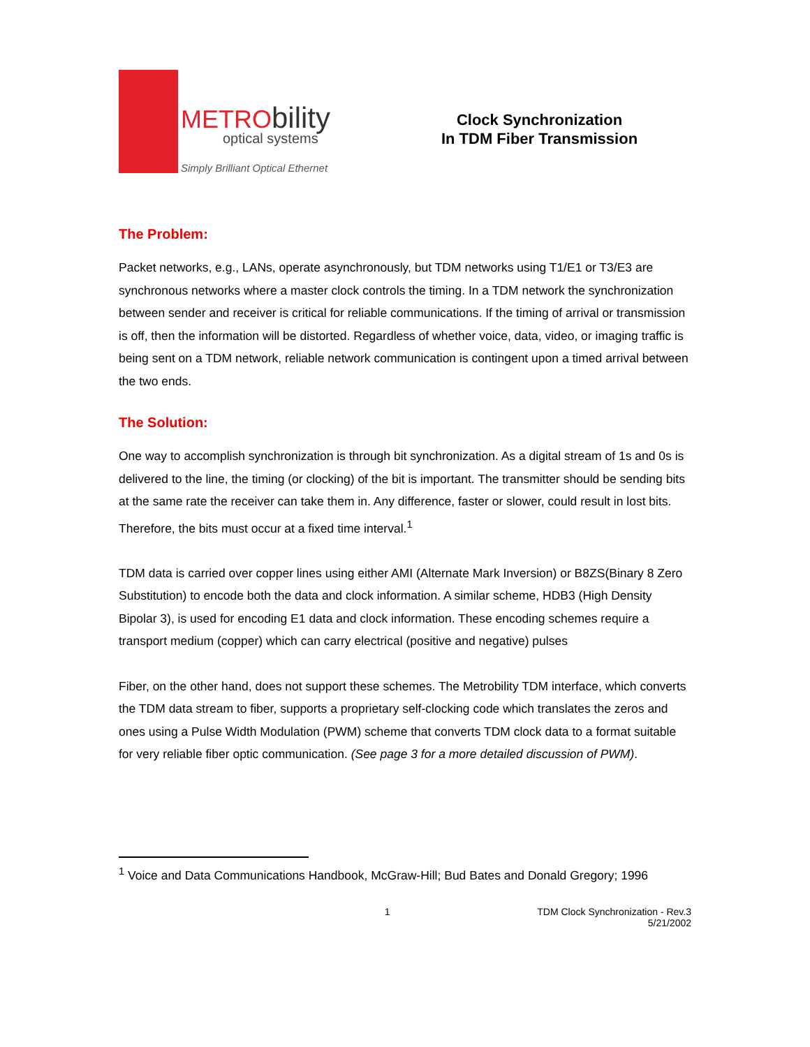METRO bility
optical systems
Simply Brilliant Optical Ethernet
Clock Synchronization
In TDM Fiber Transmission
The Problem:
Packet networks, e.g., LANs, operate asynchronously, but TDM networks using T1/E1 or T3/E3 are synchronous networks where a master clock controls the timing. In a TDM network the synchronization between sender and receiver is critical for reliable communications. If the timing of arrival or transmission is off, then the information will be distorted. Regardless of whether voice, data, video, or imaging traffic is being sent on a TDM network, reliable network communication is contingent upon a timed arrival between the two ends.
The Solution:
One way to accomplish synchronization is through bit synchronization. As a digital stream of 1s and 0s is delivered to the line, the timing (or clocking) of the bit is important. The transmitter should be sending bits at the same rate the receiver can take them in. Any difference, faster or slower, could result in lost bits. Therefore, the bits must occur at a fixed time interval.<sup>1</sup>
TDM data is carried over copper lines using either AMI (Alternate Mark Inversion) or B8ZS(Binary 8 Zero Substitution) to encode both the data and clock information. A similar scheme, HDB3 (High Density Bipolar 3), is used for encoding E1 data and clock information. These encoding schemes require a transport medium (copper) which can carry electrical (positive and negative) pulses
Fiber, on the other hand, does not support these schemes. The Metrobility TDM interface, which converts the TDM data stream to fiber, supports a proprietary self-clocking code which translates the zeros and ones using a Pulse Width Modulation (PWM) scheme that converts TDM clock data to a format suitable for very reliable fiber optic communication. (See page 3 for a more detailed discussion of PWM).
<sup>1</sup> Voice and Data Communications Handbook, McGraw-Hill; Bud Bates and Donald Gregory; 1996
1 TDM Clock Synchronization - Rev.3
5/21/2002